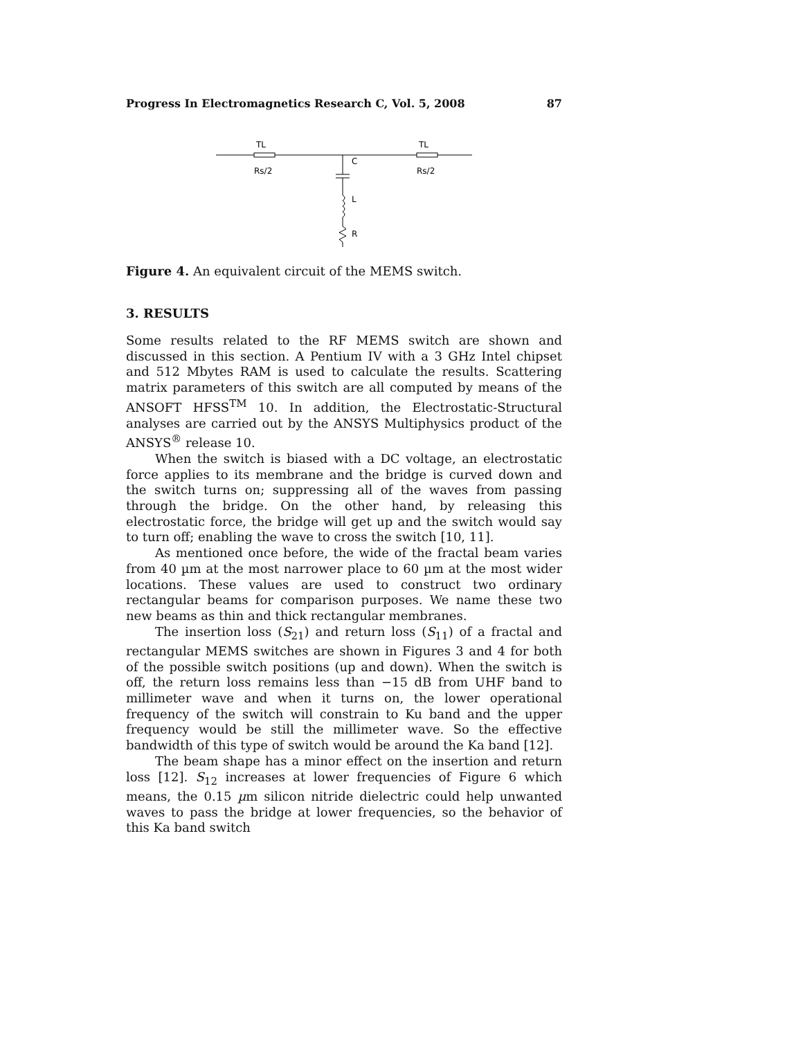Progress In Electromagnetics Research C, Vol. 5, 2008 87
TL
TL
Rs/2
Rs/2
C
L
R
Figure 4. An equivalent circuit of the MEMS switch.
3. RESULTS
Some results related to the RF MEMS switch are shown and discussed in this section. A Pentium IV with a 3 GHz Intel chipset and 512 Mbytes RAM is used to calculate the results. Scattering matrix parameters of this switch are all computed by means of the ANSOFT HFSS<sup>TM</sup> 10. In addition, the Electrostatic-Structural analyses are carried out by the ANSYS Multiphysics product of the ANSYS<sup>®</sup> release 10.
When the switch is biased with a DC voltage, an electrostatic force applies to its membrane and the bridge is curved down and the switch turns on; suppressing all of the waves from passing through the bridge. On the other hand, by releasing this electrostatic force, the bridge will get up and the switch would say to turn off; enabling the wave to cross the switch [10, 11].
As mentioned once before, the wide of the fractal beam varies from 40 µm at the most narrower place to 60 µm at the most wider locations. These values are used to construct two ordinary rectangular beams for comparison purposes. We name these two new beams as thin and thick rectangular membranes.
The insertion loss (S<sub>21</sub>) and return loss (S<sub>11</sub>) of a fractal and rectangular MEMS switches are shown in Figures 3 and 4 for both of the possible switch positions (up and down). When the switch is off, the return loss remains less than −15 dB from UHF band to millimeter wave and when it turns on, the lower operational frequency of the switch will constrain to Ku band and the upper frequency would be still the millimeter wave. So the effective bandwidth of this type of switch would be around the Ka band [12].
The beam shape has a minor effect on the insertion and return loss [12]. S<sub>12</sub> increases at lower frequencies of Figure 6 which means, the 0.15 µm silicon nitride dielectric could help unwanted waves to pass the bridge at lower frequencies, so the behavior of this Ka band switch